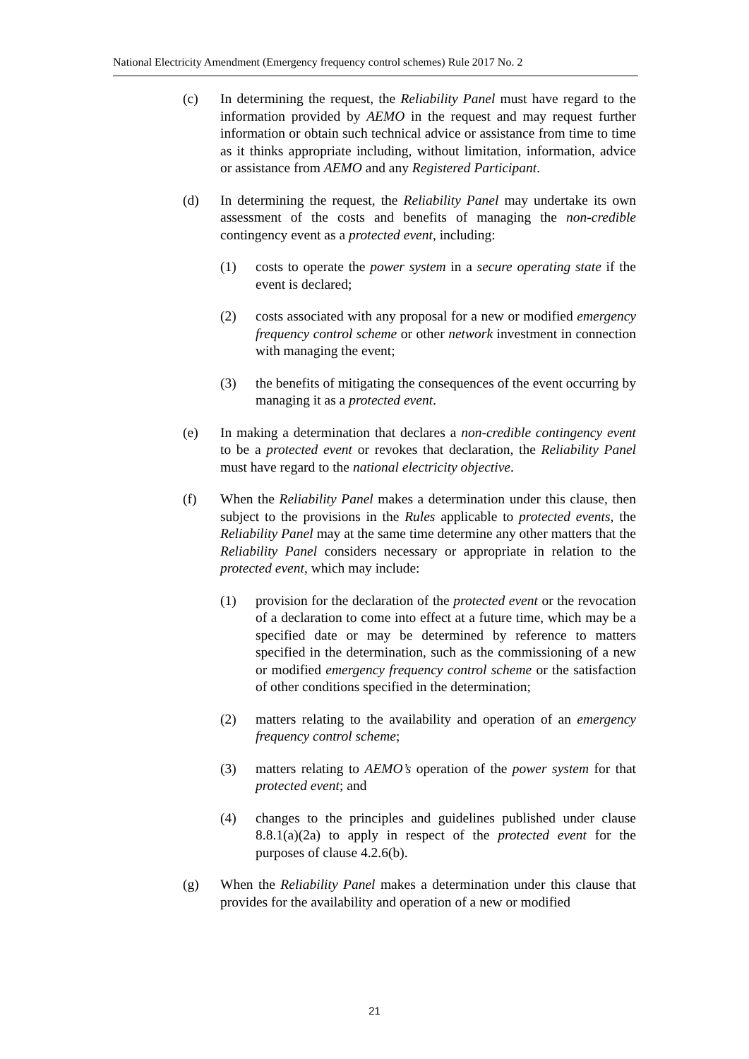National Electricity Amendment (Emergency frequency control schemes) Rule 2017 No. 2
(c) In determining the request, the Reliability Panel must have regard to the information provided by AEMO in the request and may request further information or obtain such technical advice or assistance from time to time as it thinks appropriate including, without limitation, information, advice or assistance from AEMO and any Registered Participant.
(d) In determining the request, the Reliability Panel may undertake its own assessment of the costs and benefits of managing the non-credible contingency event as a protected event, including:
(1) costs to operate the power system in a secure operating state if the event is declared;
(2) costs associated with any proposal for a new or modified emergency frequency control scheme or other network investment in connection with managing the event;
(3) the benefits of mitigating the consequences of the event occurring by managing it as a protected event.
(e) In making a determination that declares a non-credible contingency event to be a protected event or revokes that declaration, the Reliability Panel must have regard to the national electricity objective.
(f) When the Reliability Panel makes a determination under this clause, then subject to the provisions in the Rules applicable to protected events, the Reliability Panel may at the same time determine any other matters that the Reliability Panel considers necessary or appropriate in relation to the protected event, which may include:
(1) provision for the declaration of the protected event or the revocation of a declaration to come into effect at a future time, which may be a specified date or may be determined by reference to matters specified in the determination, such as the commissioning of a new or modified emergency frequency control scheme or the satisfaction of other conditions specified in the determination;
(2) matters relating to the availability and operation of an emergency frequency control scheme;
(3) matters relating to AEMO’s operation of the power system for that protected event; and
(4) changes to the principles and guidelines published under clause 8.8.1(a)(2a) to apply in respect of the protected event for the purposes of clause 4.2.6(b).
(g) When the Reliability Panel makes a determination under this clause that provides for the availability and operation of a new or modified
21